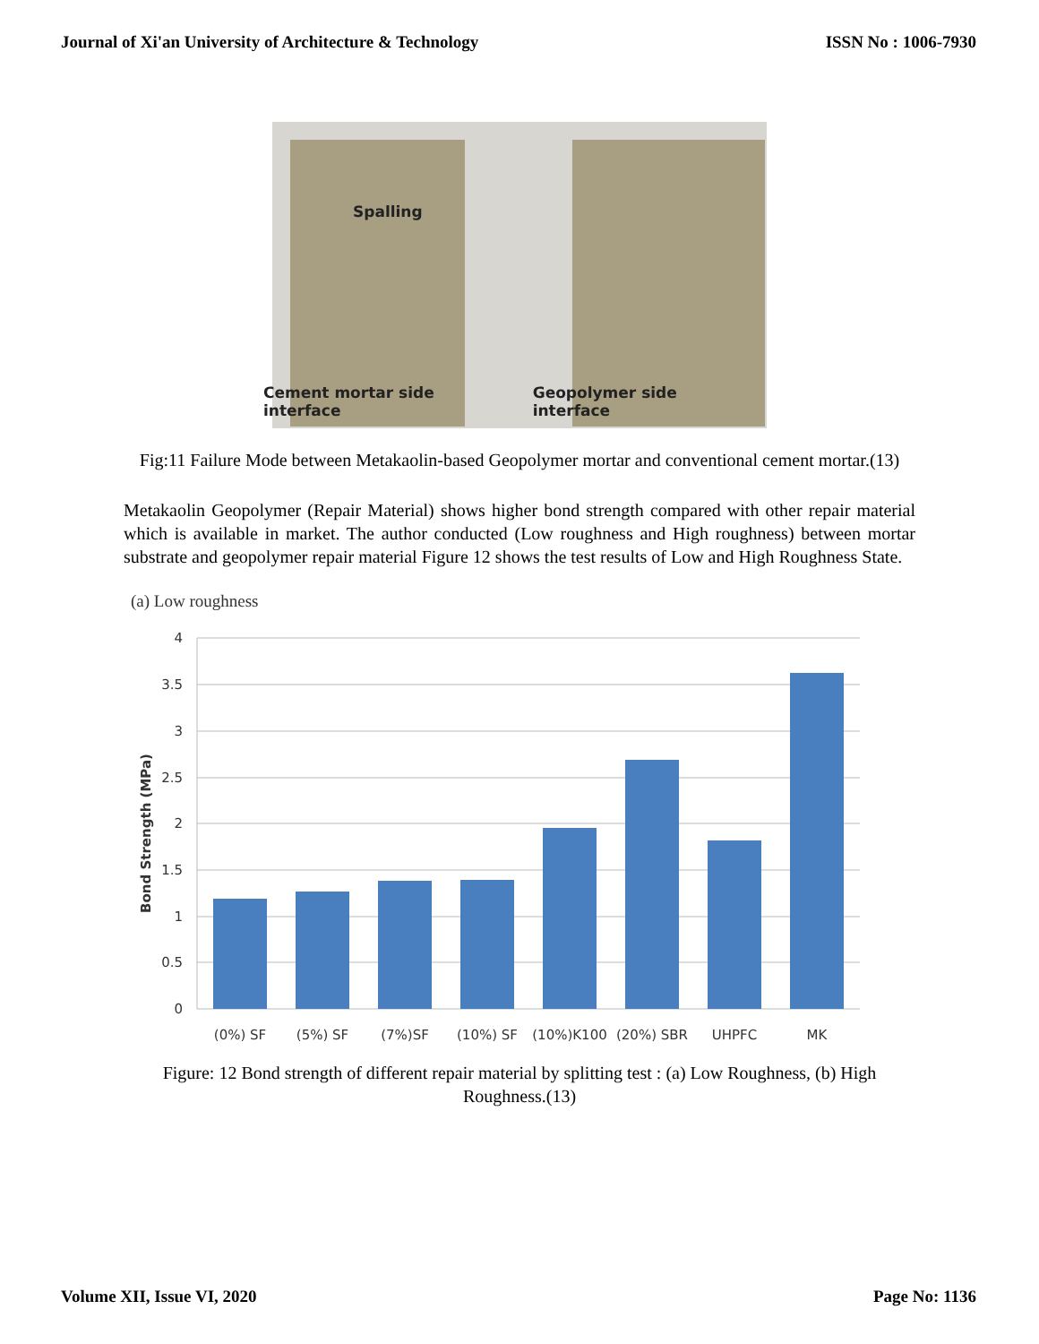Journal of Xi'an University of Architecture & Technology ISSN No : 1006-7930
Spalling
Cement mortar side interface
Geopolymer side interface
Fig:11 Failure Mode between Metakaolin-based Geopolymer mortar and conventional cement mortar.(13)
Metakaolin Geopolymer (Repair Material) shows higher bond strength compared with other repair material which is available in market. The author conducted (Low roughness and High roughness) between mortar substrate and geopolymer repair material Figure 12 shows the test results of Low and High Roughness State.
(a) Low roughness
4
3.5
3
2.5
2
1.5
1
0.5
0
Bond Strength (MPa)
(0%) SF
(5%) SF
(7%)SF
(10%) SF
(10%)K100
(20%) SBR
UHPFC
MK
Figure: 12 Bond strength of different repair material by splitting test : (a) Low Roughness, (b) High Roughness.(13)
Volume XII, Issue VI, 2020 Page No: 1136